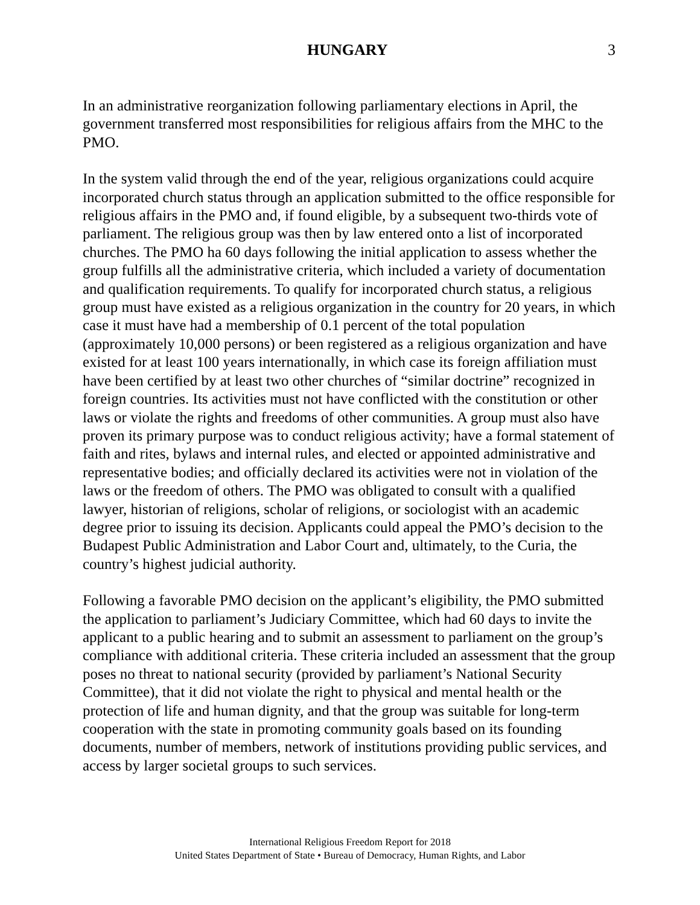HUNGARY 3
In an administrative reorganization following parliamentary elections in April, the government transferred most responsibilities for religious affairs from the MHC to the PMO.
In the system valid through the end of the year, religious organizations could acquire incorporated church status through an application submitted to the office responsible for religious affairs in the PMO and, if found eligible, by a subsequent two-thirds vote of parliament. The religious group was then by law entered onto a list of incorporated churches. The PMO ha 60 days following the initial application to assess whether the group fulfills all the administrative criteria, which included a variety of documentation and qualification requirements. To qualify for incorporated church status, a religious group must have existed as a religious organization in the country for 20 years, in which case it must have had a membership of 0.1 percent of the total population (approximately 10,000 persons) or been registered as a religious organization and have existed for at least 100 years internationally, in which case its foreign affiliation must have been certified by at least two other churches of “similar doctrine” recognized in foreign countries. Its activities must not have conflicted with the constitution or other laws or violate the rights and freedoms of other communities. A group must also have proven its primary purpose was to conduct religious activity; have a formal statement of faith and rites, bylaws and internal rules, and elected or appointed administrative and representative bodies; and officially declared its activities were not in violation of the laws or the freedom of others. The PMO was obligated to consult with a qualified lawyer, historian of religions, scholar of religions, or sociologist with an academic degree prior to issuing its decision. Applicants could appeal the PMO’s decision to the Budapest Public Administration and Labor Court and, ultimately, to the Curia, the country’s highest judicial authority.
Following a favorable PMO decision on the applicant’s eligibility, the PMO submitted the application to parliament’s Judiciary Committee, which had 60 days to invite the applicant to a public hearing and to submit an assessment to parliament on the group’s compliance with additional criteria. These criteria included an assessment that the group poses no threat to national security (provided by parliament’s National Security Committee), that it did not violate the right to physical and mental health or the protection of life and human dignity, and that the group was suitable for long-term cooperation with the state in promoting community goals based on its founding documents, number of members, network of institutions providing public services, and access by larger societal groups to such services.
International Religious Freedom Report for 2018
United States Department of State • Bureau of Democracy, Human Rights, and Labor